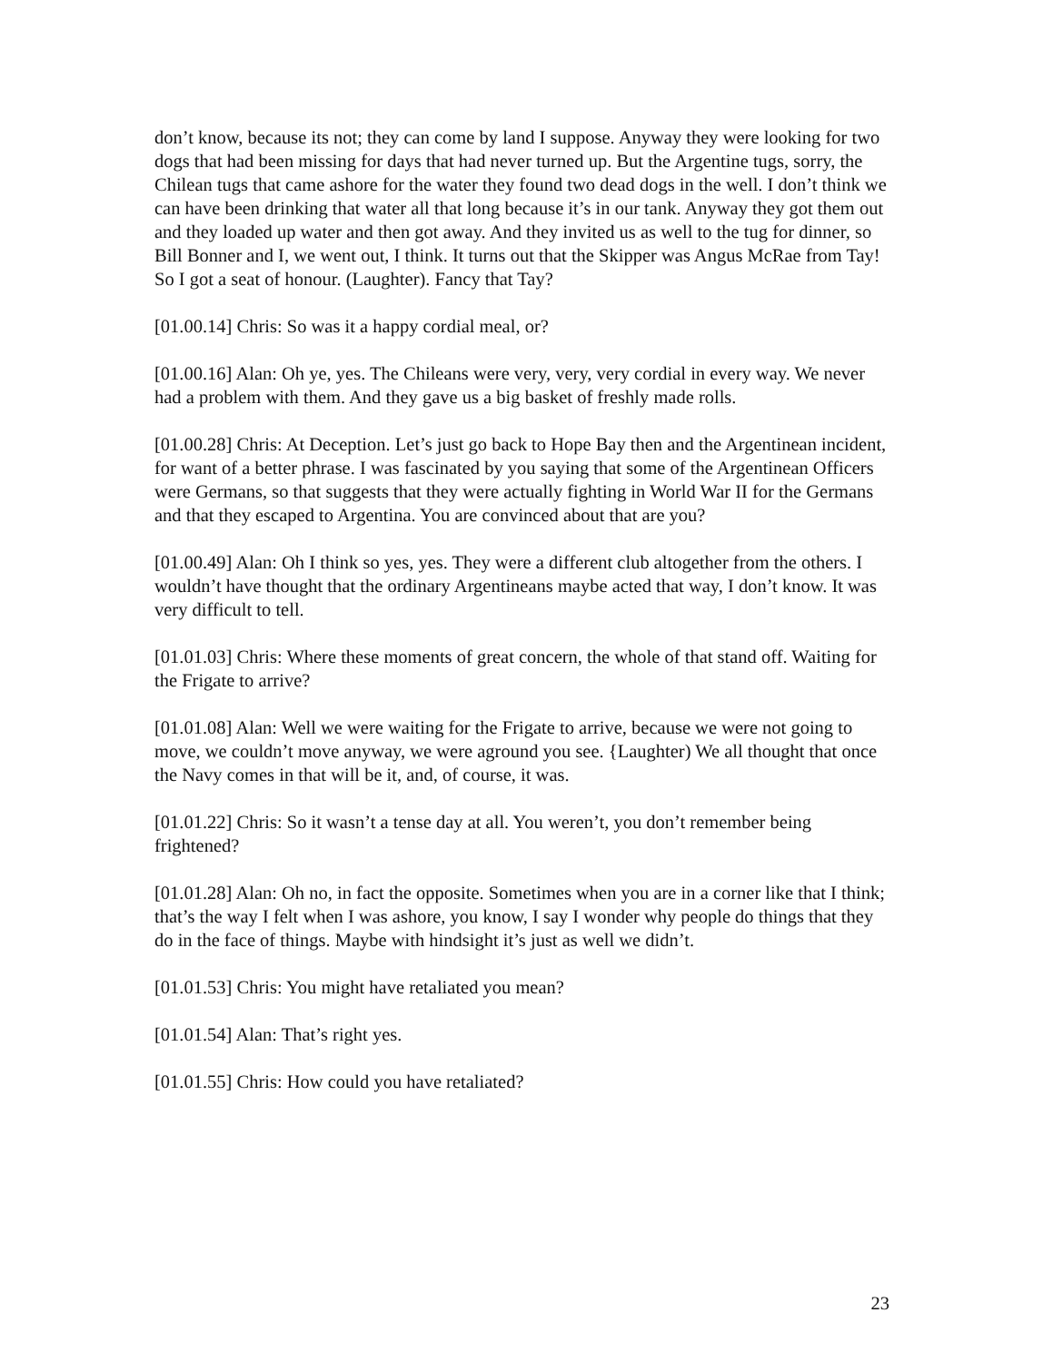don’t know, because its not; they can come by land I suppose. Anyway they were looking for two dogs that had been missing for days that had never turned up. But the Argentine tugs, sorry, the Chilean tugs that came ashore for the water they found two dead dogs in the well. I don’t think we can have been drinking that water all that long because it’s in our tank. Anyway they got them out and they loaded up water and then got away. And they invited us as well to the tug for dinner, so Bill Bonner and I, we went out, I think. It turns out that the Skipper was Angus McRae from Tay! So I got a seat of honour. (Laughter). Fancy that Tay?
[01.00.14] Chris: So was it a happy cordial meal, or?
[01.00.16] Alan: Oh ye, yes. The Chileans were very, very, very cordial in every way. We never had a problem with them. And they gave us a big basket of freshly made rolls.
[01.00.28] Chris: At Deception. Let’s just go back to Hope Bay then and the Argentinean incident, for want of a better phrase. I was fascinated by you saying that some of the Argentinean Officers were Germans, so that suggests that they were actually fighting in World War II for the Germans and that they escaped to Argentina. You are convinced about that are you?
[01.00.49] Alan: Oh I think so yes, yes. They were a different club altogether from the others. I wouldn’t have thought that the ordinary Argentineans maybe acted that way, I don’t know. It was very difficult to tell.
[01.01.03] Chris: Where these moments of great concern, the whole of that stand off. Waiting for the Frigate to arrive?
[01.01.08] Alan: Well we were waiting for the Frigate to arrive, because we were not going to move, we couldn’t move anyway, we were aground you see. {Laughter) We all thought that once the Navy comes in that will be it, and, of course, it was.
[01.01.22] Chris: So it wasn’t a tense day at all. You weren’t, you don’t remember being frightened?
[01.01.28] Alan: Oh no, in fact the opposite. Sometimes when you are in a corner like that I think; that’s the way I felt when I was ashore, you know, I say I wonder why people do things that they do in the face of things. Maybe with hindsight it’s just as well we didn’t.
[01.01.53] Chris: You might have retaliated you mean?
[01.01.54] Alan: That’s right yes.
[01.01.55] Chris: How could you have retaliated?
23